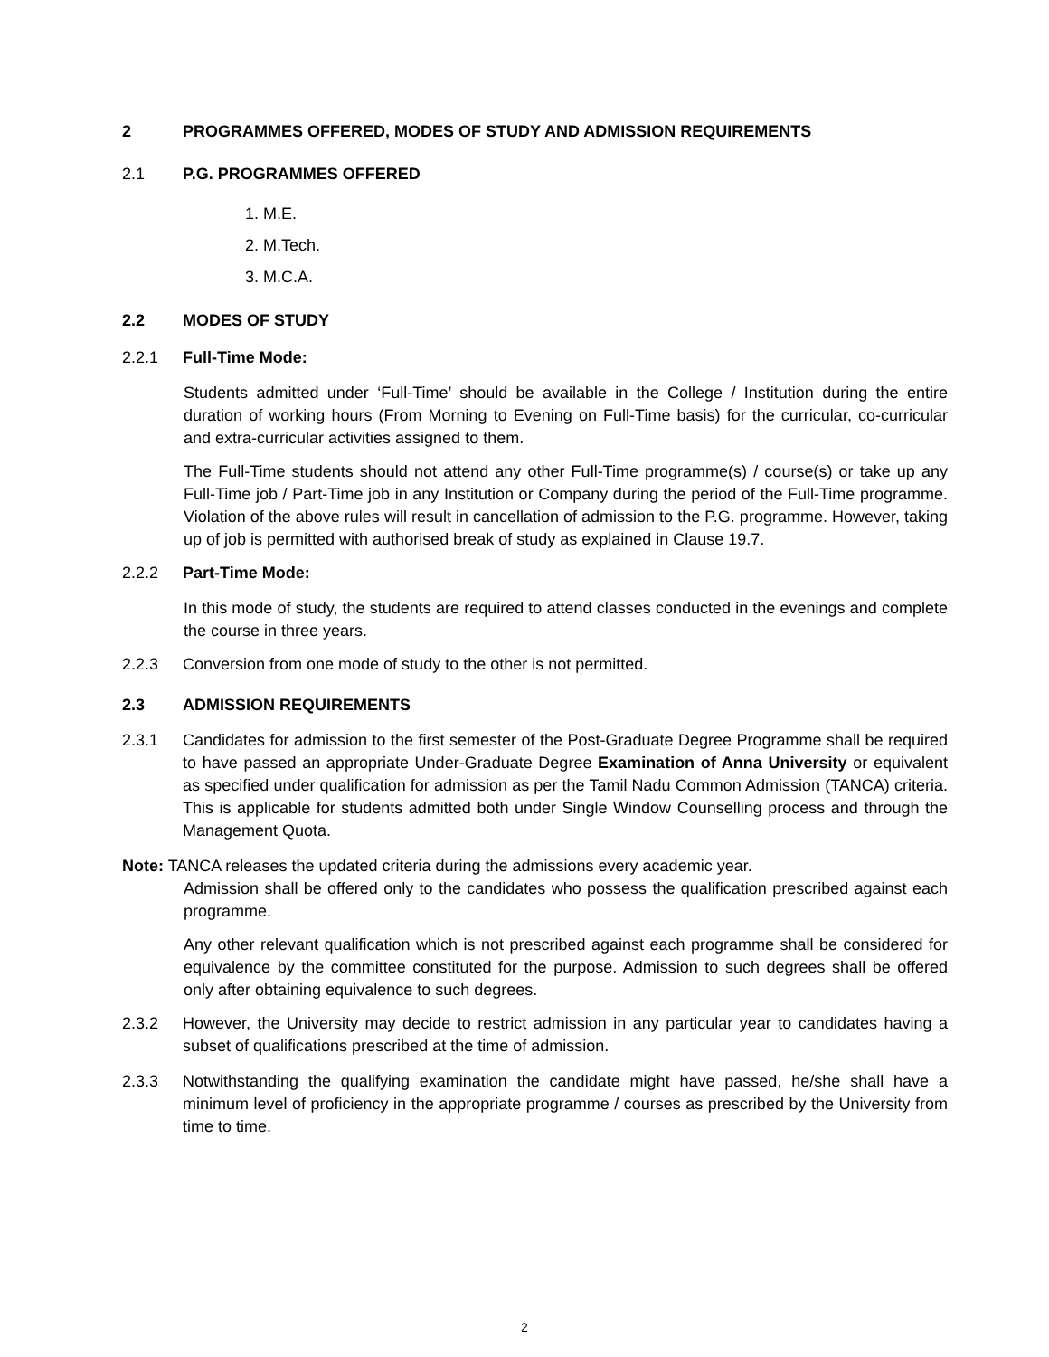2 PROGRAMMES OFFERED, MODES OF STUDY AND ADMISSION REQUIREMENTS
2.1 P.G. PROGRAMMES OFFERED
1. M.E.
2. M.Tech.
3. M.C.A.
2.2 MODES OF STUDY
2.2.1 Full-Time Mode:
Students admitted under ‘Full-Time’ should be available in the College / Institution during the entire duration of working hours (From Morning to Evening on Full-Time basis) for the curricular, co-curricular and extra-curricular activities assigned to them.
The Full-Time students should not attend any other Full-Time programme(s) / course(s) or take up any Full-Time job / Part-Time job in any Institution or Company during the period of the Full-Time programme. Violation of the above rules will result in cancellation of admission to the P.G. programme. However, taking up of job is permitted with authorised break of study as explained in Clause 19.7.
2.2.2 Part-Time Mode:
In this mode of study, the students are required to attend classes conducted in the evenings and complete the course in three years.
2.2.3 Conversion from one mode of study to the other is not permitted.
2.3 ADMISSION REQUIREMENTS
2.3.1 Candidates for admission to the first semester of the Post-Graduate Degree Programme shall be required to have passed an appropriate Under-Graduate Degree Examination of Anna University or equivalent as specified under qualification for admission as per the Tamil Nadu Common Admission (TANCA) criteria. This is applicable for students admitted both under Single Window Counselling process and through the Management Quota.
Note: TANCA releases the updated criteria during the admissions every academic year.
Admission shall be offered only to the candidates who possess the qualification prescribed against each programme.
Any other relevant qualification which is not prescribed against each programme shall be considered for equivalence by the committee constituted for the purpose. Admission to such degrees shall be offered only after obtaining equivalence to such degrees.
2.3.2 However, the University may decide to restrict admission in any particular year to candidates having a subset of qualifications prescribed at the time of admission.
2.3.3 Notwithstanding the qualifying examination the candidate might have passed, he/she shall have a minimum level of proficiency in the appropriate programme / courses as prescribed by the University from time to time.
2